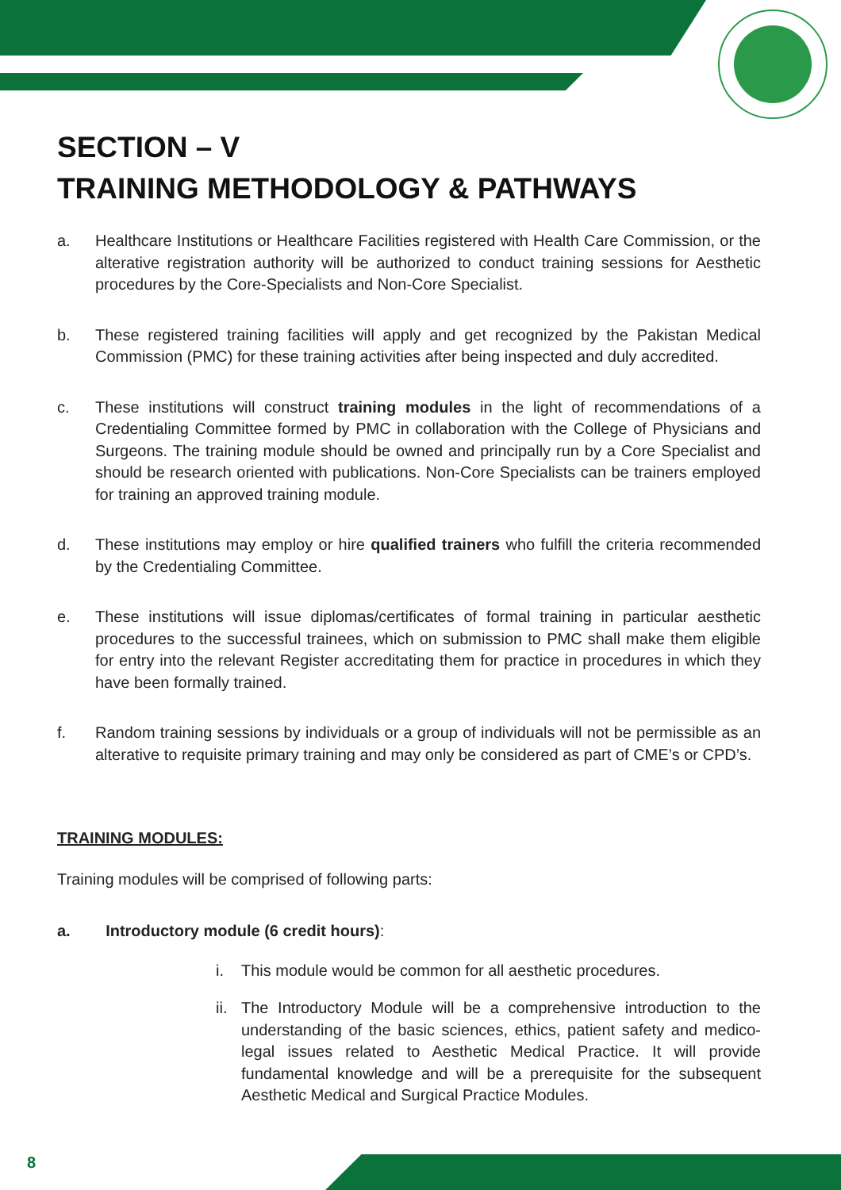SECTION – V
TRAINING METHODOLOGY & PATHWAYS
a. Healthcare Institutions or Healthcare Facilities registered with Health Care Commission, or the alterative registration authority will be authorized to conduct training sessions for Aesthetic procedures by the Core-Specialists and Non-Core Specialist.
b. These registered training facilities will apply and get recognized by the Pakistan Medical Commission (PMC) for these training activities after being inspected and duly accredited.
c. These institutions will construct training modules in the light of recommendations of a Credentialing Committee formed by PMC in collaboration with the College of Physicians and Surgeons. The training module should be owned and principally run by a Core Specialist and should be research oriented with publications. Non-Core Specialists can be trainers employed for training an approved training module.
d. These institutions may employ or hire qualified trainers who fulfill the criteria recommended by the Credentialing Committee.
e. These institutions will issue diplomas/certificates of formal training in particular aesthetic procedures to the successful trainees, which on submission to PMC shall make them eligible for entry into the relevant Register accreditating them for practice in procedures in which they have been formally trained.
f. Random training sessions by individuals or a group of individuals will not be permissible as an alterative to requisite primary training and may only be considered as part of CME’s or CPD’s.
TRAINING MODULES:
Training modules will be comprised of following parts:
a. Introductory module (6 credit hours):
i. This module would be common for all aesthetic procedures.
ii. The Introductory Module will be a comprehensive introduction to the understanding of the basic sciences, ethics, patient safety and medico-legal issues related to Aesthetic Medical Practice. It will provide fundamental knowledge and will be a prerequisite for the subsequent Aesthetic Medical and Surgical Practice Modules.
8